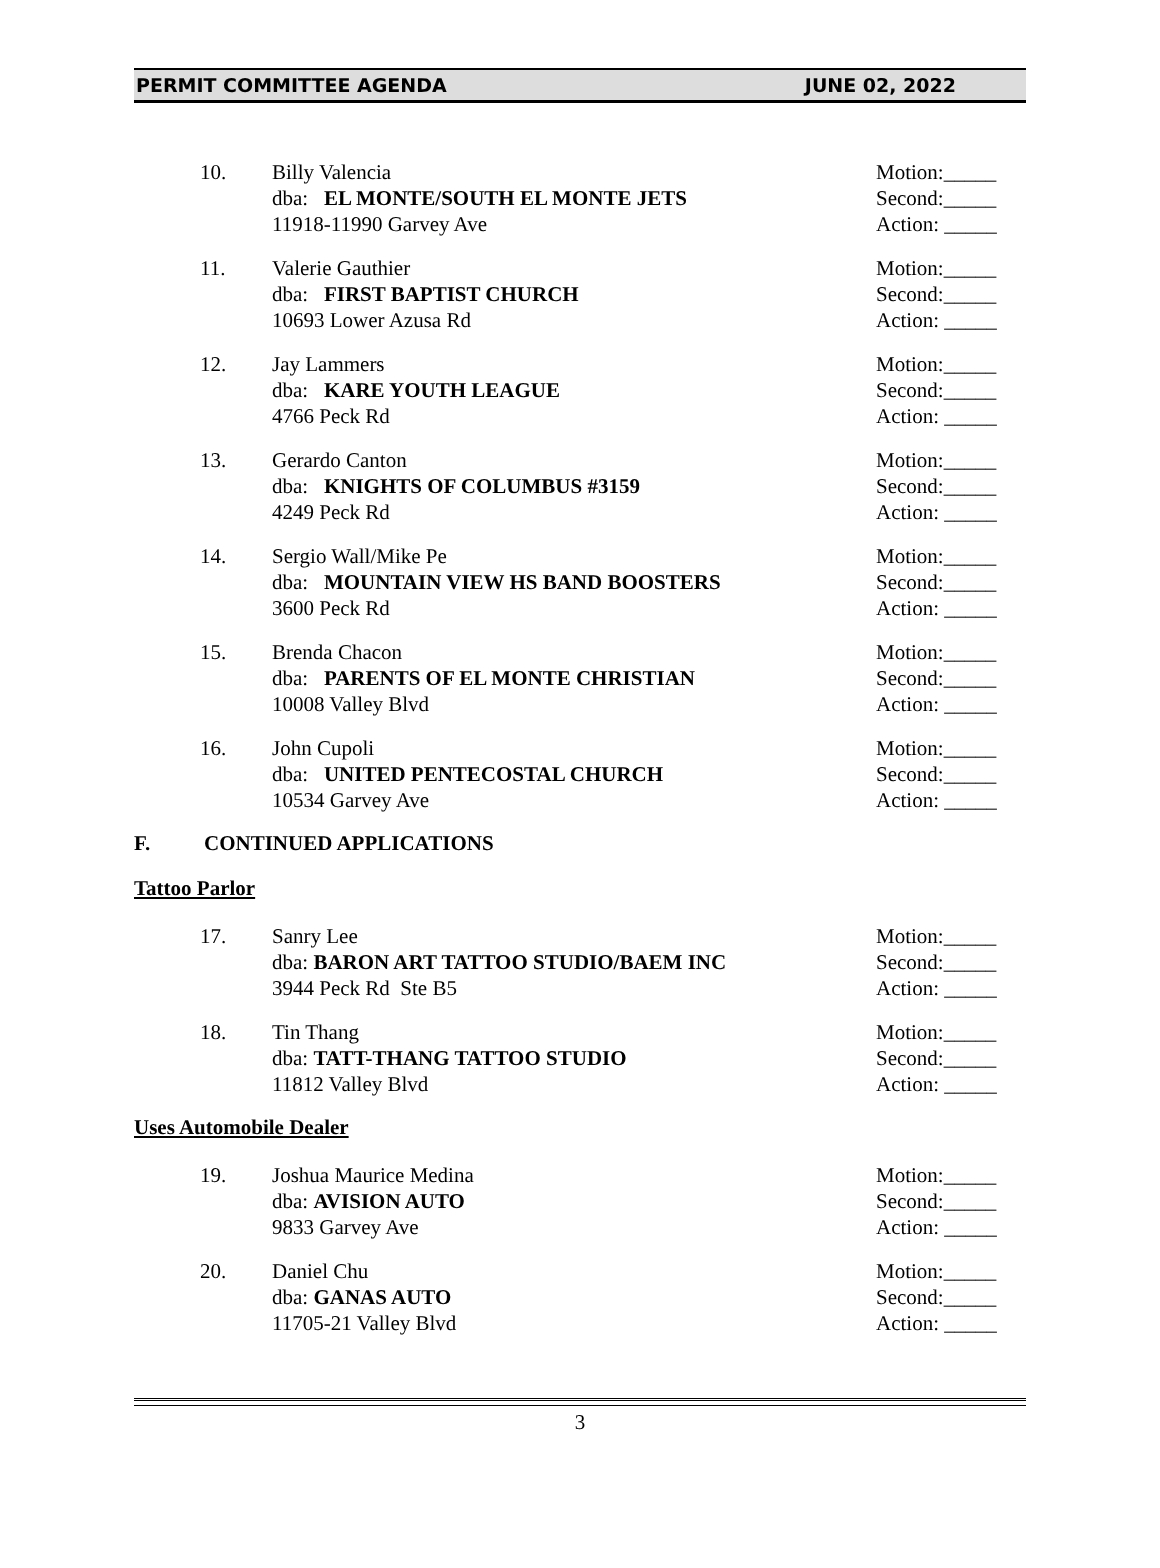PERMIT COMMITTEE AGENDA JUNE 02, 2022
10. Billy Valencia
dba: EL MONTE/SOUTH EL MONTE JETS
11918-11990 Garvey Ave
Motion:_____
Second:_____
Action: _____
11. Valerie Gauthier
dba: FIRST BAPTIST CHURCH
10693 Lower Azusa Rd
Motion:_____
Second:_____
Action: _____
12. Jay Lammers
dba: KARE YOUTH LEAGUE
4766 Peck Rd
Motion:_____
Second:_____
Action: _____
13. Gerardo Canton
dba: KNIGHTS OF COLUMBUS #3159
4249 Peck Rd
Motion:_____
Second:_____
Action: _____
14. Sergio Wall/Mike Pe
dba: MOUNTAIN VIEW HS BAND BOOSTERS
3600 Peck Rd
Motion:_____
Second:_____
Action: _____
15. Brenda Chacon
dba: PARENTS OF EL MONTE CHRISTIAN
10008 Valley Blvd
Motion:_____
Second:_____
Action: _____
16. John Cupoli
dba: UNITED PENTECOSTAL CHURCH
10534 Garvey Ave
Motion:_____
Second:_____
Action: _____
F. CONTINUED APPLICATIONS
Tattoo Parlor
17. Sanry Lee
dba: BARON ART TATTOO STUDIO/BAEM INC
3944 Peck Rd Ste B5
Motion:_____
Second:_____
Action: _____
18. Tin Thang
dba: TATT-THANG TATTOO STUDIO
11812 Valley Blvd
Motion:_____
Second:_____
Action: _____
Uses Automobile Dealer
19. Joshua Maurice Medina
dba: AVISION AUTO
9833 Garvey Ave
Motion:_____
Second:_____
Action: _____
20. Daniel Chu
dba: GANAS AUTO
11705-21 Valley Blvd
Motion:_____
Second:_____
Action: _____
3